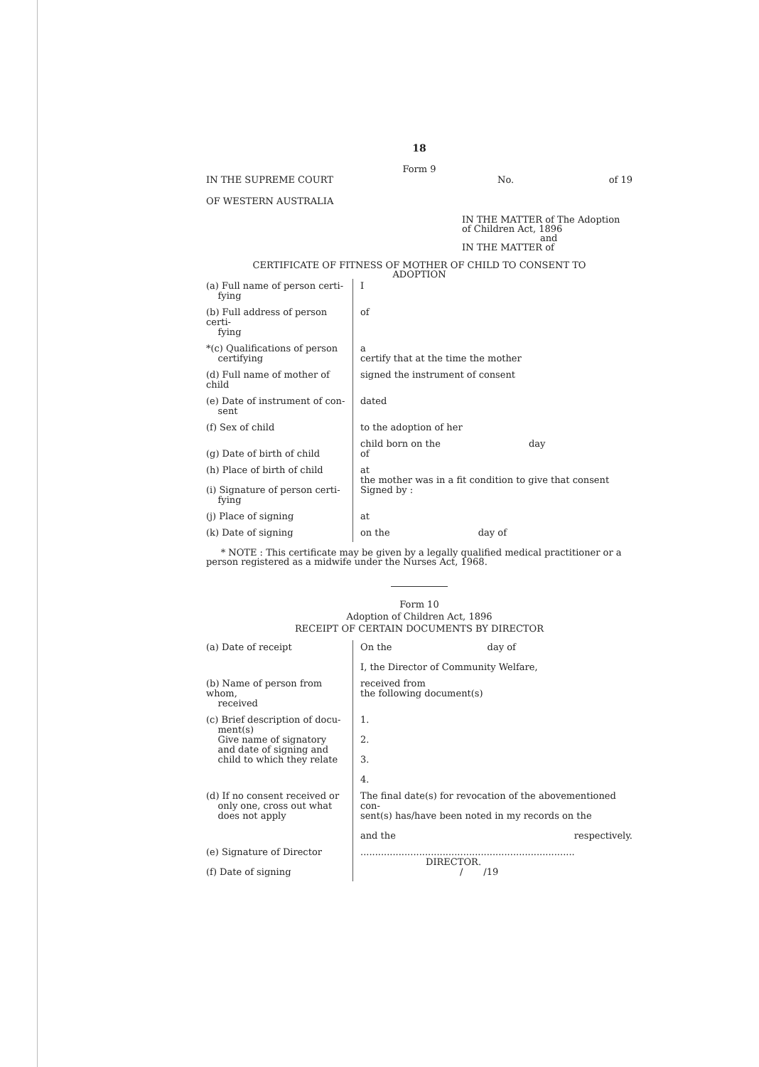18
Form 9
IN THE SUPREME COURT
OF WESTERN AUSTRALIA
No. of 19
IN THE MATTER of The Adoption
of Children Act, 1896
and
IN THE MATTER of
CERTIFICATE OF FITNESS OF MOTHER OF CHILD TO CONSENT TO
ADOPTION
| (a) Full name of person certi- fying | I |
| (b) Full address of person certi- fying | of |
| *(c) Qualifications of person certifying | a certify that at the time the mother |
| (d) Full name of mother of child | signed the instrument of consent |
| (e) Date of instrument of con- sent | dated |
| (f) Sex of child | to the adoption of her |
| (g) Date of birth of child | child born on the day of |
| (h) Place of birth of child (i) Signature of person certi- fying | at the mother was in a fit condition to give that consent Signed by : |
| (j) Place of signing | at |
| (k) Date of signing | on the day of |
* NOTE : This certificate may be given by a legally qualified medical practitioner or a person registered as a midwife under the Nurses Act, 1968.
Form 10
Adoption of Children Act, 1896
RECEIPT OF CERTAIN DOCUMENTS BY DIRECTOR
| (a) Date of receipt | On the day of I, the Director of Community Welfare, |
| (b) Name of person from whom, received | received from the following document(s) |
| (c) Brief description of docu- ment(s) Give name of signatory and date of signing and child to which they relate | 1. 2. 3. 4. |
| (d) If no consent received or only one, cross out what does not apply | The final date(s) for revocation of the abovementioned con- sent(s) has/have been noted in my records on the and the respectively. |
| (e) Signature of Director (f) Date of signing | ......................................................................... DIRECTOR. / /19 |